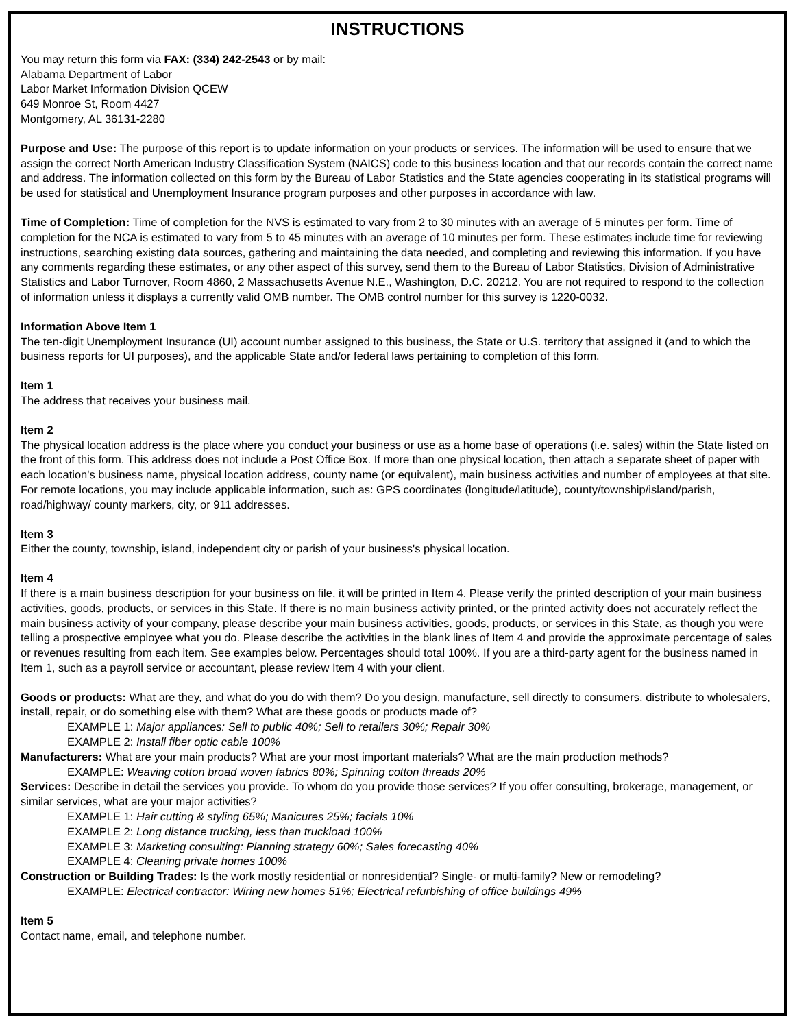INSTRUCTIONS
You may return this form via FAX: (334) 242-2543 or by mail:
Alabama Department of Labor
Labor Market Information Division QCEW
649 Monroe St, Room 4427
Montgomery, AL 36131-2280
Purpose and Use: The purpose of this report is to update information on your products or services. The information will be used to ensure that we assign the correct North American Industry Classification System (NAICS) code to this business location and that our records contain the correct name and address. The information collected on this form by the Bureau of Labor Statistics and the State agencies cooperating in its statistical programs will be used for statistical and Unemployment Insurance program purposes and other purposes in accordance with law.
Time of Completion: Time of completion for the NVS is estimated to vary from 2 to 30 minutes with an average of 5 minutes per form. Time of completion for the NCA is estimated to vary from 5 to 45 minutes with an average of 10 minutes per form. These estimates include time for reviewing instructions, searching existing data sources, gathering and maintaining the data needed, and completing and reviewing this information. If you have any comments regarding these estimates, or any other aspect of this survey, send them to the Bureau of Labor Statistics, Division of Administrative Statistics and Labor Turnover, Room 4860, 2 Massachusetts Avenue N.E., Washington, D.C. 20212. You are not required to respond to the collection of information unless it displays a currently valid OMB number. The OMB control number for this survey is 1220-0032.
Information Above Item 1
The ten-digit Unemployment Insurance (UI) account number assigned to this business, the State or U.S. territory that assigned it (and to which the business reports for UI purposes), and the applicable State and/or federal laws pertaining to completion of this form.
Item 1
The address that receives your business mail.
Item 2
The physical location address is the place where you conduct your business or use as a home base of operations (i.e. sales) within the State listed on the front of this form. This address does not include a Post Office Box. If more than one physical location, then attach a separate sheet of paper with each location's business name, physical location address, county name (or equivalent), main business activities and number of employees at that site. For remote locations, you may include applicable information, such as: GPS coordinates (longitude/latitude), county/township/island/parish, road/highway/ county markers, city, or 911 addresses.
Item 3
Either the county, township, island, independent city or parish of your business's physical location.
Item 4
If there is a main business description for your business on file, it will be printed in Item 4. Please verify the printed description of your main business activities, goods, products, or services in this State. If there is no main business activity printed, or the printed activity does not accurately reflect the main business activity of your company, please describe your main business activities, goods, products, or services in this State, as though you were telling a prospective employee what you do. Please describe the activities in the blank lines of Item 4 and provide the approximate percentage of sales or revenues resulting from each item. See examples below. Percentages should total 100%. If you are a third-party agent for the business named in Item 1, such as a payroll service or accountant, please review Item 4 with your client.
Goods or products: What are they, and what do you do with them? Do you design, manufacture, sell directly to consumers, distribute to wholesalers, install, repair, or do something else with them? What are these goods or products made of?
EXAMPLE 1: Major appliances: Sell to public 40%; Sell to retailers 30%; Repair 30%
EXAMPLE 2: Install fiber optic cable 100%
Manufacturers: What are your main products? What are your most important materials? What are the main production methods?
EXAMPLE: Weaving cotton broad woven fabrics 80%; Spinning cotton threads 20%
Services: Describe in detail the services you provide. To whom do you provide those services? If you offer consulting, brokerage, management, or similar services, what are your major activities?
EXAMPLE 1: Hair cutting & styling 65%; Manicures 25%; facials 10%
EXAMPLE 2: Long distance trucking, less than truckload 100%
EXAMPLE 3: Marketing consulting: Planning strategy 60%; Sales forecasting 40%
EXAMPLE 4: Cleaning private homes 100%
Construction or Building Trades: Is the work mostly residential or nonresidential? Single- or multi-family? New or remodeling?
EXAMPLE: Electrical contractor: Wiring new homes 51%; Electrical refurbishing of office buildings 49%
Item 5
Contact name, email, and telephone number.